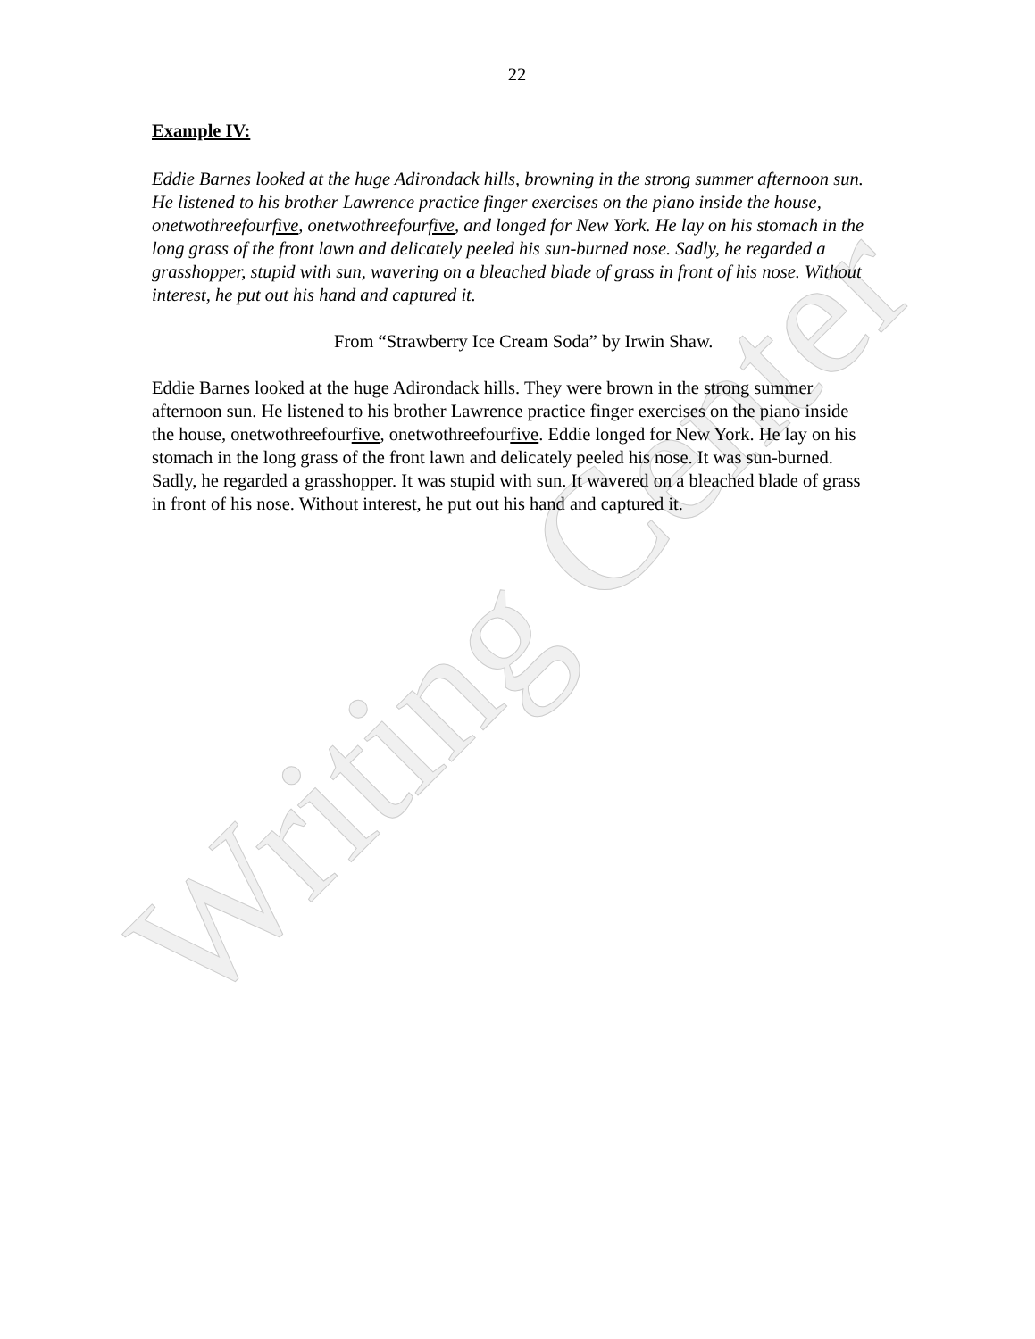Writing Center
22
Example IV:
Eddie Barnes looked at the huge Adirondack hills, browning in the strong summer afternoon sun. He listened to his brother Lawrence practice finger exercises on the piano inside the house, onetwothreefourfive, onetwothreefourfive, and longed for New York. He lay on his stomach in the long grass of the front lawn and delicately peeled his sun-burned nose. Sadly, he regarded a grasshopper, stupid with sun, wavering on a bleached blade of grass in front of his nose. Without interest, he put out his hand and captured it.
From “Strawberry Ice Cream Soda” by Irwin Shaw.
Eddie Barnes looked at the huge Adirondack hills. They were brown in the strong summer afternoon sun. He listened to his brother Lawrence practice finger exercises on the piano inside the house, onetwothreefourfive, onetwothreefourfive. Eddie longed for New York. He lay on his stomach in the long grass of the front lawn and delicately peeled his nose. It was sun-burned. Sadly, he regarded a grasshopper. It was stupid with sun. It wavered on a bleached blade of grass in front of his nose. Without interest, he put out his hand and captured it.